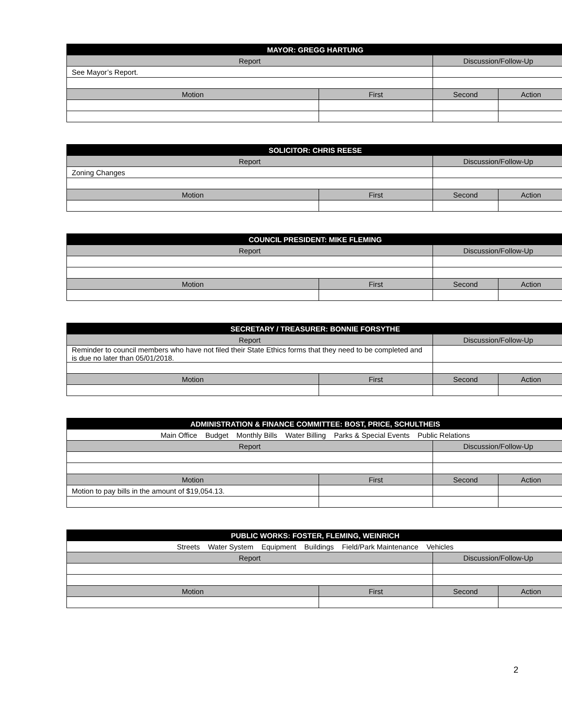| MAYOR: GREGG HARTUNG | | | |
| --- | --- | --- | --- |
| Report | | Discussion/Follow-Up | |
| See Mayor’s Report. | | | |
| Motion | First | Second | Action |
| SOLICITOR: CHRIS REESE | | | |
| --- | --- | --- | --- |
| Report | | Discussion/Follow-Up | |
| Zoning Changes | | | |
| Motion | First | Second | Action |
| COUNCIL PRESIDENT: MIKE FLEMING | | | |
| --- | --- | --- | --- |
| Report | | Discussion/Follow-Up | |
| Motion | First | Second | Action |
| SECRETARY / TREASURER: BONNIE FORSYTHE | | | |
| --- | --- | --- | --- |
| Report | | Discussion/Follow-Up | |
| Reminder to council members who have not filed their State Ethics forms that they need to be completed and is due no later than 05/01/2018. | | | |
| Motion | First | Second | Action |
| ADMINISTRATION & FINANCE COMMITTEE: BOST, PRICE, SCHULTHEIS | | | |
| --- | --- | --- | --- |
| Main Office Budget Monthly Bills Water Billing Parks & Special Events Public Relations | | | |
| Report | | Discussion/Follow-Up | |
| Motion | First | Second | Action |
| Motion to pay bills in the amount of $19,054.13. | | | |
| PUBLIC WORKS: FOSTER, FLEMING, WEINRICH | | | |
| --- | --- | --- | --- |
| Streets Water System Equipment Buildings Field/Park Maintenance Vehicles | | | |
| Report | | Discussion/Follow-Up | |
| Motion | First | Second | Action |
2